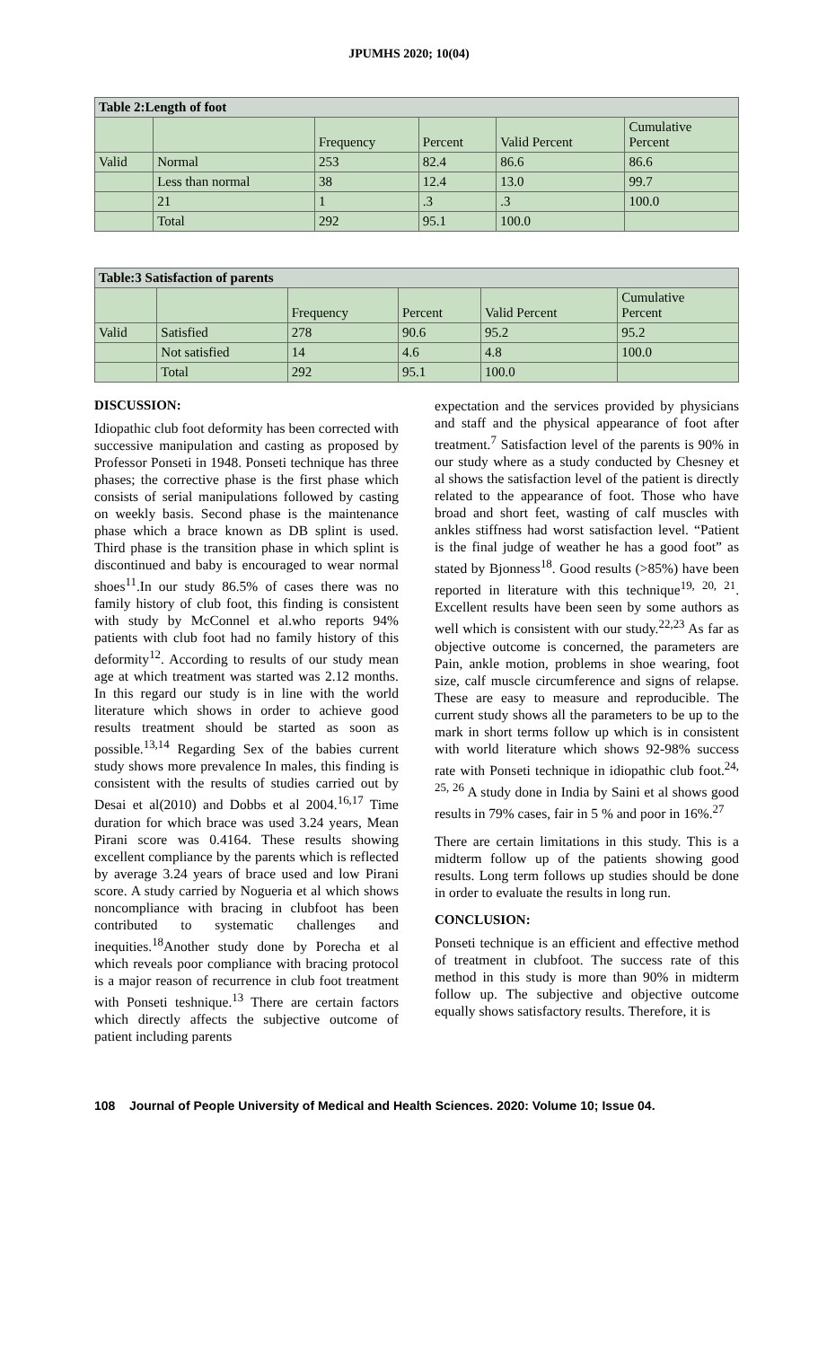JPUMHS 2020; 10(04)
| Table 2:Length of foot | | | | | |
| --- | --- | --- | --- | --- | --- |
| | | Frequency | Percent | Valid Percent | Cumulative Percent |
| Valid | Normal | 253 | 82.4 | 86.6 | 86.6 |
| | Less than normal | 38 | 12.4 | 13.0 | 99.7 |
| | 21 | 1 | .3 | .3 | 100.0 |
| | Total | 292 | 95.1 | 100.0 | |
| Table:3 Satisfaction of parents | | | | | |
| --- | --- | --- | --- | --- | --- |
| | | Frequency | Percent | Valid Percent | Cumulative Percent |
| Valid | Satisfied | 278 | 90.6 | 95.2 | 95.2 |
| | Not satisfied | 14 | 4.6 | 4.8 | 100.0 |
| | Total | 292 | 95.1 | 100.0 | |
DISCUSSION:
Idiopathic club foot deformity has been corrected with successive manipulation and casting as proposed by Professor Ponseti in 1948. Ponseti technique has three phases; the corrective phase is the first phase which consists of serial manipulations followed by casting on weekly basis. Second phase is the maintenance phase which a brace known as DB splint is used. Third phase is the transition phase in which splint is discontinued and baby is encouraged to wear normal shoes<sup>11</sup>.In our study 86.5% of cases there was no family history of club foot, this finding is consistent with study by McConnel et al.who reports 94% patients with club foot had no family history of this deformity<sup>12</sup>. According to results of our study mean age at which treatment was started was 2.12 months. In this regard our study is in line with the world literature which shows in order to achieve good results treatment should be started as soon as possible.<sup>13,14</sup> Regarding Sex of the babies current study shows more prevalence In males, this finding is consistent with the results of studies carried out by Desai et al(2010) and Dobbs et al 2004.<sup>16,17</sup> Time duration for which brace was used 3.24 years, Mean Pirani score was 0.4164. These results showing excellent compliance by the parents which is reflected by average 3.24 years of brace used and low Pirani score. A study carried by Nogueria et al which shows noncompliance with bracing in clubfoot has been contributed to systematic challenges and inequities.<sup>18</sup>Another study done by Porecha et al which reveals poor compliance with bracing protocol is a major reason of recurrence in club foot treatment with Ponseti teshnique.<sup>13</sup> There are certain factors which directly affects the subjective outcome of patient including parents
expectation and the services provided by physicians and staff and the physical appearance of foot after treatment.<sup>7</sup> Satisfaction level of the parents is 90% in our study where as a study conducted by Chesney et al shows the satisfaction level of the patient is directly related to the appearance of foot. Those who have broad and short feet, wasting of calf muscles with ankles stiffness had worst satisfaction level. “Patient is the final judge of weather he has a good foot” as stated by Bjonness<sup>18</sup>. Good results (>85%) have been reported in literature with this technique<sup>19, 20, 21</sup>. Excellent results have been seen by some authors as well which is consistent with our study.<sup>22,23</sup> As far as objective outcome is concerned, the parameters are Pain, ankle motion, problems in shoe wearing, foot size, calf muscle circumference and signs of relapse. These are easy to measure and reproducible. The current study shows all the parameters to be up to the mark in short terms follow up which is in consistent with world literature which shows 92-98% success rate with Ponseti technique in idiopathic club foot.<sup>24, 25, 26</sup> A study done in India by Saini et al shows good results in 79% cases, fair in 5 % and poor in 16%.<sup>27</sup>
There are certain limitations in this study. This is a midterm follow up of the patients showing good results. Long term follows up studies should be done in order to evaluate the results in long run.
CONCLUSION:
Ponseti technique is an efficient and effective method of treatment in clubfoot. The success rate of this method in this study is more than 90% in midterm follow up. The subjective and objective outcome equally shows satisfactory results. Therefore, it is
108 Journal of People University of Medical and Health Sciences. 2020: Volume 10; Issue 04.